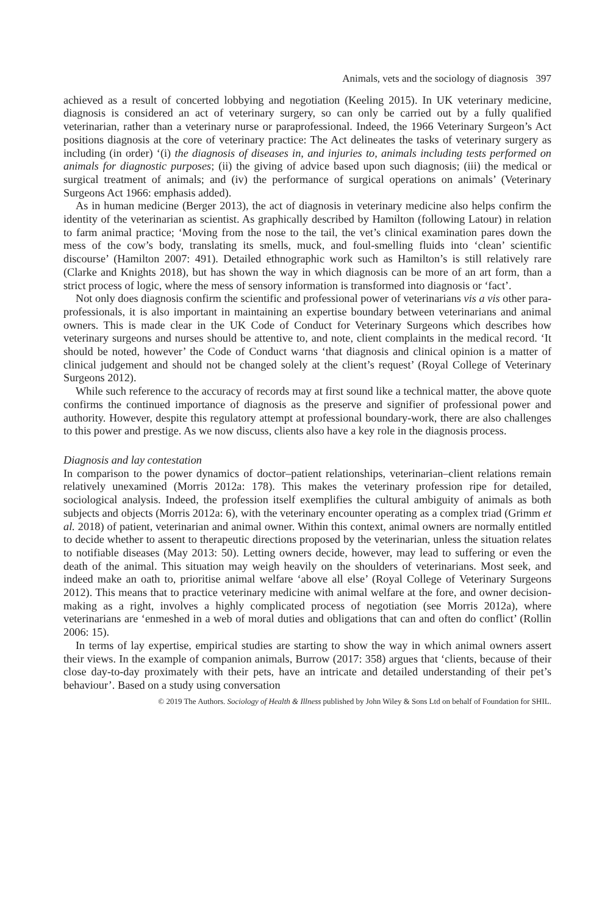Animals, vets and the sociology of diagnosis 397
achieved as a result of concerted lobbying and negotiation (Keeling 2015). In UK veterinary medicine, diagnosis is considered an act of veterinary surgery, so can only be carried out by a fully qualified veterinarian, rather than a veterinary nurse or paraprofessional. Indeed, the 1966 Veterinary Surgeon’s Act positions diagnosis at the core of veterinary practice: The Act delineates the tasks of veterinary surgery as including (in order) ‘(i) the diagnosis of diseases in, and injuries to, animals including tests performed on animals for diagnostic purposes; (ii) the giving of advice based upon such diagnosis; (iii) the medical or surgical treatment of animals; and (iv) the performance of surgical operations on animals’ (Veterinary Surgeons Act 1966: emphasis added).
As in human medicine (Berger 2013), the act of diagnosis in veterinary medicine also helps confirm the identity of the veterinarian as scientist. As graphically described by Hamilton (following Latour) in relation to farm animal practice; ‘Moving from the nose to the tail, the vet’s clinical examination pares down the mess of the cow’s body, translating its smells, muck, and foul-smelling fluids into ‘clean’ scientific discourse’ (Hamilton 2007: 491). Detailed ethnographic work such as Hamilton’s is still relatively rare (Clarke and Knights 2018), but has shown the way in which diagnosis can be more of an art form, than a strict process of logic, where the mess of sensory information is transformed into diagnosis or ‘fact’.
Not only does diagnosis confirm the scientific and professional power of veterinarians vis a vis other para-professionals, it is also important in maintaining an expertise boundary between veterinarians and animal owners. This is made clear in the UK Code of Conduct for Veterinary Surgeons which describes how veterinary surgeons and nurses should be attentive to, and note, client complaints in the medical record. ‘It should be noted, however’ the Code of Conduct warns ‘that diagnosis and clinical opinion is a matter of clinical judgement and should not be changed solely at the client’s request’ (Royal College of Veterinary Surgeons 2012).
While such reference to the accuracy of records may at first sound like a technical matter, the above quote confirms the continued importance of diagnosis as the preserve and signifier of professional power and authority. However, despite this regulatory attempt at professional boundary-work, there are also challenges to this power and prestige. As we now discuss, clients also have a key role in the diagnosis process.
Diagnosis and lay contestation
In comparison to the power dynamics of doctor–patient relationships, veterinarian–client relations remain relatively unexamined (Morris 2012a: 178). This makes the veterinary profession ripe for detailed, sociological analysis. Indeed, the profession itself exemplifies the cultural ambiguity of animals as both subjects and objects (Morris 2012a: 6), with the veterinary encounter operating as a complex triad (Grimm et al. 2018) of patient, veterinarian and animal owner. Within this context, animal owners are normally entitled to decide whether to assent to therapeutic directions proposed by the veterinarian, unless the situation relates to notifiable diseases (May 2013: 50). Letting owners decide, however, may lead to suffering or even the death of the animal. This situation may weigh heavily on the shoulders of veterinarians. Most seek, and indeed make an oath to, prioritise animal welfare ‘above all else’ (Royal College of Veterinary Surgeons 2012). This means that to practice veterinary medicine with animal welfare at the fore, and owner decision-making as a right, involves a highly complicated process of negotiation (see Morris 2012a), where veterinarians are ‘enmeshed in a web of moral duties and obligations that can and often do conflict’ (Rollin 2006: 15).
In terms of lay expertise, empirical studies are starting to show the way in which animal owners assert their views. In the example of companion animals, Burrow (2017: 358) argues that ‘clients, because of their close day-to-day proximately with their pets, have an intricate and detailed understanding of their pet’s behaviour’. Based on a study using conversation
© 2019 The Authors. Sociology of Health & Illness published by John Wiley & Sons Ltd on behalf of Foundation for SHIL.